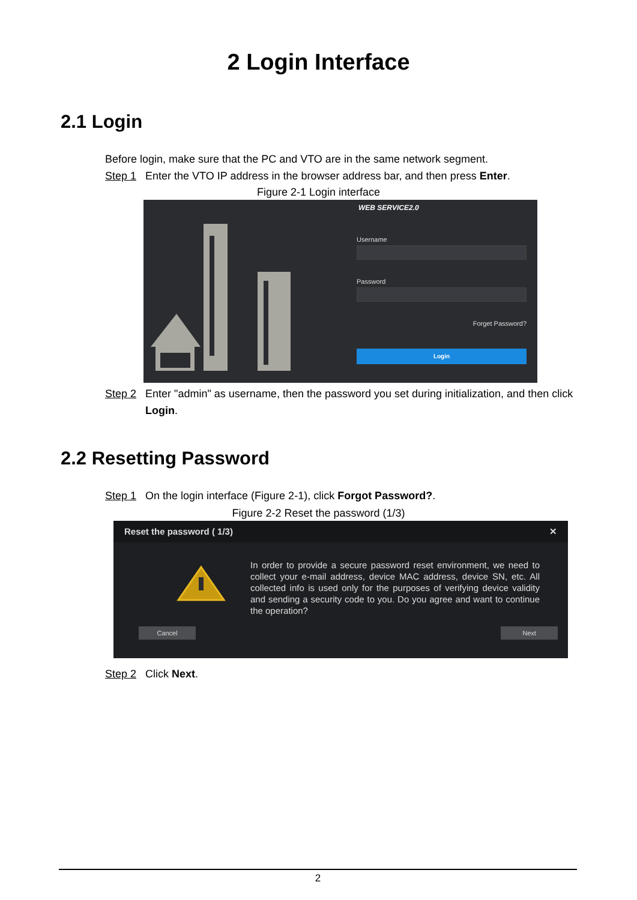2 Login Interface
2.1 Login
Before login, make sure that the PC and VTO are in the same network segment.
Step 1 Enter the VTO IP address in the browser address bar, and then press Enter.
Figure 2-1 Login interface
WEB SERVICE2.0
Username
Password
Forget Password?
Login
Step 2 Enter "admin" as username, then the password you set during initialization, and then click Login.
2.2 Resetting Password
Step 1 On the login interface (Figure 2-1), click Forgot Password?.
Figure 2-2 Reset the password (1/3)
Reset the password ( 1/3) ✕
In order to provide a secure password reset environment, we need to collect your e-mail address, device MAC address, device SN, etc. All collected info is used only for the purposes of verifying device validity and sending a security code to you. Do you agree and want to continue the operation?
Cancel Next
Step 2 Click Next.
2